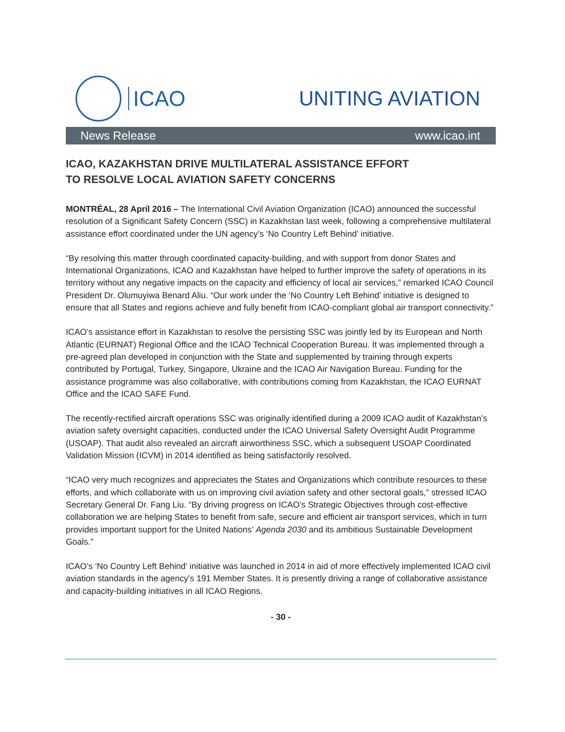ICAO UNITING AVIATION
News Release www.icao.int
ICAO, KAZAKHSTAN DRIVE MULTILATERAL ASSISTANCE EFFORT
TO RESOLVE LOCAL AVIATION SAFETY CONCERNS
MONTRÉAL, 28 April 2016 – The International Civil Aviation Organization (ICAO) announced the successful resolution of a Significant Safety Concern (SSC) in Kazakhstan last week, following a comprehensive multilateral assistance effort coordinated under the UN agency’s ‘No Country Left Behind’ initiative.
“By resolving this matter through coordinated capacity-building, and with support from donor States and International Organizations, ICAO and Kazakhstan have helped to further improve the safety of operations in its territory without any negative impacts on the capacity and efficiency of local air services,” remarked ICAO Council President Dr. Olumuyiwa Benard Aliu. “Our work under the ‘No Country Left Behind’ initiative is designed to ensure that all States and regions achieve and fully benefit from ICAO-compliant global air transport connectivity.”
ICAO’s assistance effort in Kazakhstan to resolve the persisting SSC was jointly led by its European and North Atlantic (EURNAT) Regional Office and the ICAO Technical Cooperation Bureau. It was implemented through a pre-agreed plan developed in conjunction with the State and supplemented by training through experts contributed by Portugal, Turkey, Singapore, Ukraine and the ICAO Air Navigation Bureau. Funding for the assistance programme was also collaborative, with contributions coming from Kazakhstan, the ICAO EURNAT Office and the ICAO SAFE Fund.
The recently-rectified aircraft operations SSC was originally identified during a 2009 ICAO audit of Kazakhstan’s aviation safety oversight capacities, conducted under the ICAO Universal Safety Oversight Audit Programme (USOAP). That audit also revealed an aircraft airworthiness SSC, which a subsequent USOAP Coordinated Validation Mission (ICVM) in 2014 identified as being satisfactorily resolved.
“ICAO very much recognizes and appreciates the States and Organizations which contribute resources to these efforts, and which collaborate with us on improving civil aviation safety and other sectoral goals,” stressed ICAO Secretary General Dr. Fang Liu. “By driving progress on ICAO’s Strategic Objectives through cost-effective collaboration we are helping States to benefit from safe, secure and efficient air transport services, which in turn provides important support for the United Nations’ Agenda 2030 and its ambitious Sustainable Development Goals.”
ICAO’s ‘No Country Left Behind’ initiative was launched in 2014 in aid of more effectively implemented ICAO civil aviation standards in the agency’s 191 Member States. It is presently driving a range of collaborative assistance and capacity-building initiatives in all ICAO Regions.
- 30 -